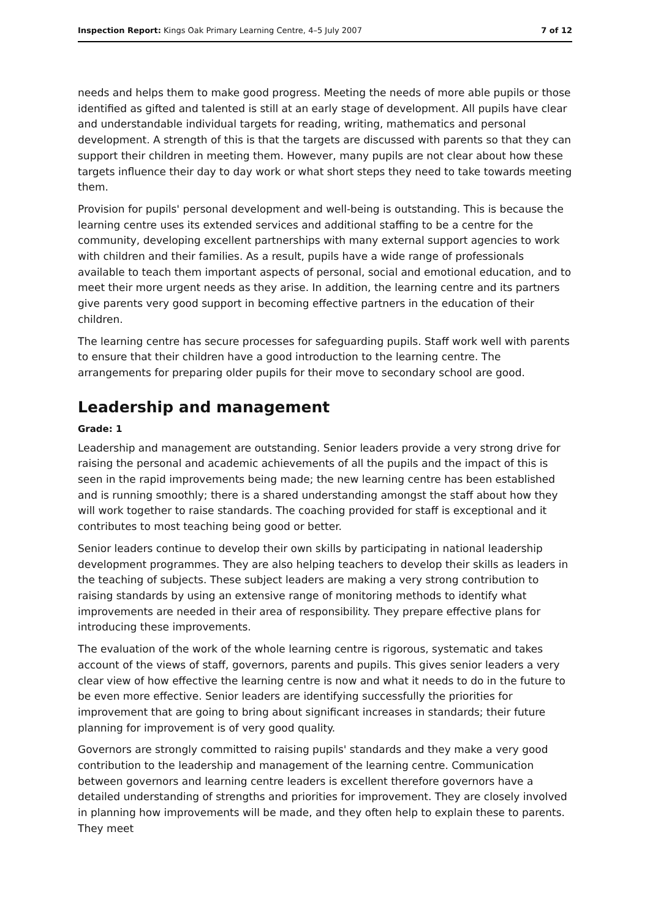Inspection Report: Kings Oak Primary Learning Centre, 4–5 July 2007 7 of 12
needs and helps them to make good progress. Meeting the needs of more able pupils or those identified as gifted and talented is still at an early stage of development. All pupils have clear and understandable individual targets for reading, writing, mathematics and personal development. A strength of this is that the targets are discussed with parents so that they can support their children in meeting them. However, many pupils are not clear about how these targets influence their day to day work or what short steps they need to take towards meeting them.
Provision for pupils' personal development and well-being is outstanding. This is because the learning centre uses its extended services and additional staffing to be a centre for the community, developing excellent partnerships with many external support agencies to work with children and their families. As a result, pupils have a wide range of professionals available to teach them important aspects of personal, social and emotional education, and to meet their more urgent needs as they arise. In addition, the learning centre and its partners give parents very good support in becoming effective partners in the education of their children.
The learning centre has secure processes for safeguarding pupils. Staff work well with parents to ensure that their children have a good introduction to the learning centre. The arrangements for preparing older pupils for their move to secondary school are good.
Leadership and management
Grade: 1
Leadership and management are outstanding. Senior leaders provide a very strong drive for raising the personal and academic achievements of all the pupils and the impact of this is seen in the rapid improvements being made; the new learning centre has been established and is running smoothly; there is a shared understanding amongst the staff about how they will work together to raise standards. The coaching provided for staff is exceptional and it contributes to most teaching being good or better.
Senior leaders continue to develop their own skills by participating in national leadership development programmes. They are also helping teachers to develop their skills as leaders in the teaching of subjects. These subject leaders are making a very strong contribution to raising standards by using an extensive range of monitoring methods to identify what improvements are needed in their area of responsibility. They prepare effective plans for introducing these improvements.
The evaluation of the work of the whole learning centre is rigorous, systematic and takes account of the views of staff, governors, parents and pupils. This gives senior leaders a very clear view of how effective the learning centre is now and what it needs to do in the future to be even more effective. Senior leaders are identifying successfully the priorities for improvement that are going to bring about significant increases in standards; their future planning for improvement is of very good quality.
Governors are strongly committed to raising pupils' standards and they make a very good contribution to the leadership and management of the learning centre. Communication between governors and learning centre leaders is excellent therefore governors have a detailed understanding of strengths and priorities for improvement. They are closely involved in planning how improvements will be made, and they often help to explain these to parents. They meet